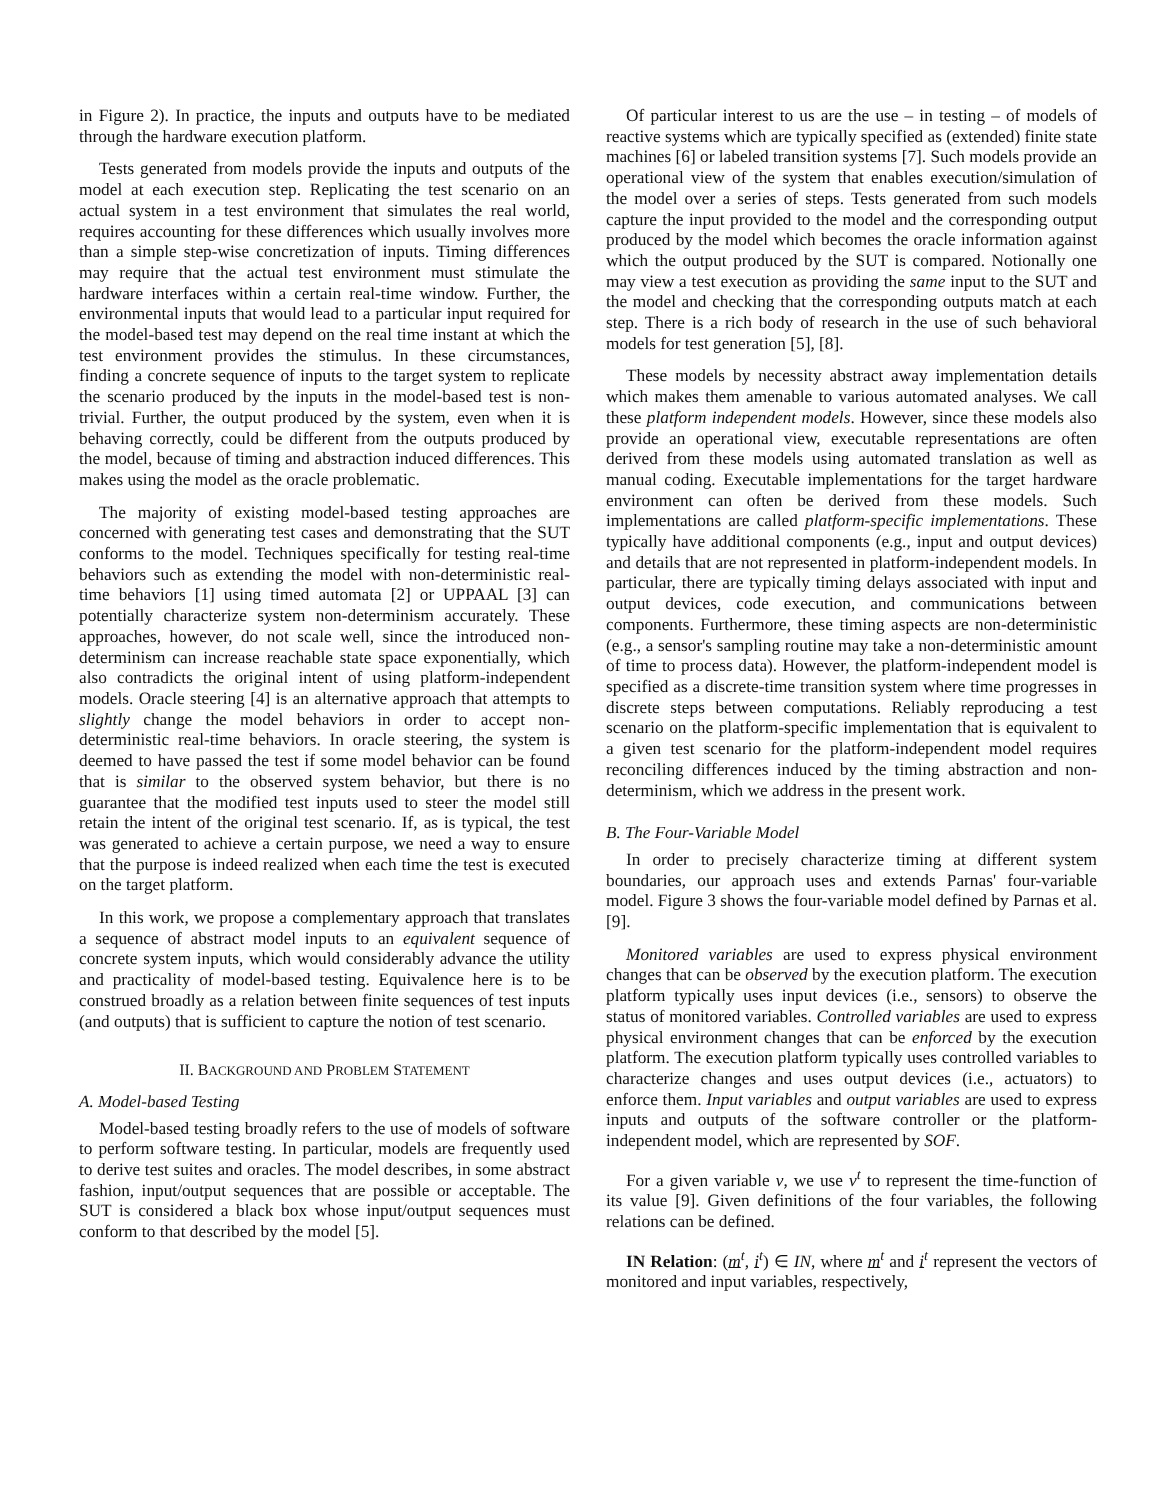in Figure 2). In practice, the inputs and outputs have to be mediated through the hardware execution platform.
Tests generated from models provide the inputs and outputs of the model at each execution step. Replicating the test scenario on an actual system in a test environment that simulates the real world, requires accounting for these differences which usually involves more than a simple step-wise concretization of inputs. Timing differences may require that the actual test environment must stimulate the hardware interfaces within a certain real-time window. Further, the environmental inputs that would lead to a particular input required for the model-based test may depend on the real time instant at which the test environment provides the stimulus. In these circumstances, finding a concrete sequence of inputs to the target system to replicate the scenario produced by the inputs in the model-based test is non-trivial. Further, the output produced by the system, even when it is behaving correctly, could be different from the outputs produced by the model, because of timing and abstraction induced differences. This makes using the model as the oracle problematic.
The majority of existing model-based testing approaches are concerned with generating test cases and demonstrating that the SUT conforms to the model. Techniques specifically for testing real-time behaviors such as extending the model with non-deterministic real-time behaviors [1] using timed automata [2] or UPPAAL [3] can potentially characterize system non-determinism accurately. These approaches, however, do not scale well, since the introduced non-determinism can increase reachable state space exponentially, which also contradicts the original intent of using platform-independent models. Oracle steering [4] is an alternative approach that attempts to slightly change the model behaviors in order to accept non-deterministic real-time behaviors. In oracle steering, the system is deemed to have passed the test if some model behavior can be found that is similar to the observed system behavior, but there is no guarantee that the modified test inputs used to steer the model still retain the intent of the original test scenario. If, as is typical, the test was generated to achieve a certain purpose, we need a way to ensure that the purpose is indeed realized when each time the test is executed on the target platform.
In this work, we propose a complementary approach that translates a sequence of abstract model inputs to an equivalent sequence of concrete system inputs, which would considerably advance the utility and practicality of model-based testing. Equivalence here is to be construed broadly as a relation between finite sequences of test inputs (and outputs) that is sufficient to capture the notion of test scenario.
II. BACKGROUND AND PROBLEM STATEMENT
A. Model-based Testing
Model-based testing broadly refers to the use of models of software to perform software testing. In particular, models are frequently used to derive test suites and oracles. The model describes, in some abstract fashion, input/output sequences that are possible or acceptable. The SUT is considered a black box whose input/output sequences must conform to that described by the model [5].
Of particular interest to us are the use – in testing – of models of reactive systems which are typically specified as (extended) finite state machines [6] or labeled transition systems [7]. Such models provide an operational view of the system that enables execution/simulation of the model over a series of steps. Tests generated from such models capture the input provided to the model and the corresponding output produced by the model which becomes the oracle information against which the output produced by the SUT is compared. Notionally one may view a test execution as providing the same input to the SUT and the model and checking that the corresponding outputs match at each step. There is a rich body of research in the use of such behavioral models for test generation [5], [8].
These models by necessity abstract away implementation details which makes them amenable to various automated analyses. We call these platform independent models. However, since these models also provide an operational view, executable representations are often derived from these models using automated translation as well as manual coding. Executable implementations for the target hardware environment can often be derived from these models. Such implementations are called platform-specific implementations. These typically have additional components (e.g., input and output devices) and details that are not represented in platform-independent models. In particular, there are typically timing delays associated with input and output devices, code execution, and communications between components. Furthermore, these timing aspects are non-deterministic (e.g., a sensor's sampling routine may take a non-deterministic amount of time to process data). However, the platform-independent model is specified as a discrete-time transition system where time progresses in discrete steps between computations. Reliably reproducing a test scenario on the platform-specific implementation that is equivalent to a given test scenario for the platform-independent model requires reconciling differences induced by the timing abstraction and non-determinism, which we address in the present work.
B. The Four-Variable Model
In order to precisely characterize timing at different system boundaries, our approach uses and extends Parnas' four-variable model. Figure 3 shows the four-variable model defined by Parnas et al. [9].
Monitored variables are used to express physical environment changes that can be observed by the execution platform. The execution platform typically uses input devices (i.e., sensors) to observe the status of monitored variables. Controlled variables are used to express physical environment changes that can be enforced by the execution platform. The execution platform typically uses controlled variables to characterize changes and uses output devices (i.e., actuators) to enforce them. Input variables and output variables are used to express inputs and outputs of the software controller or the platform-independent model, which are represented by SOF.
For a given variable v, we use v<sup>t</sup> to represent the time-function of its value [9]. Given definitions of the four variables, the following relations can be defined.
IN Relation: (m<sup>t</sup>, i<sup>t</sup>) ∈ IN, where m<sup>t</sup> and i<sup>t</sup> represent the vectors of monitored and input variables, respectively,